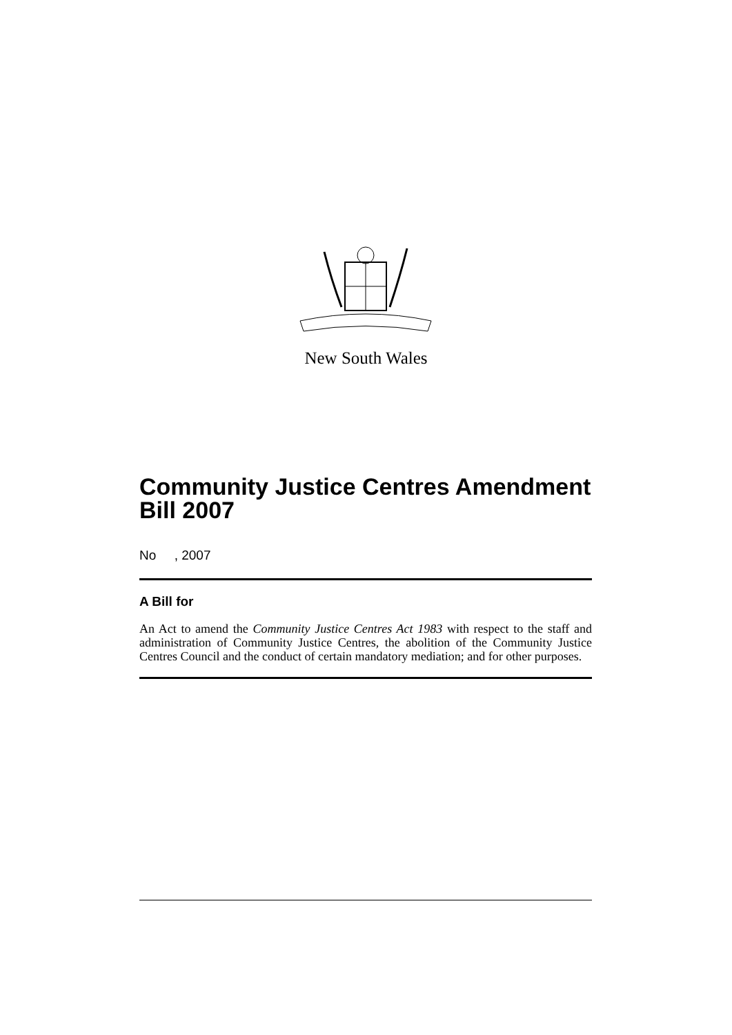New South Wales
Community Justice Centres Amendment Bill 2007
No , 2007
A Bill for
An Act to amend the Community Justice Centres Act 1983 with respect to the staff and administration of Community Justice Centres, the abolition of the Community Justice Centres Council and the conduct of certain mandatory mediation; and for other purposes.